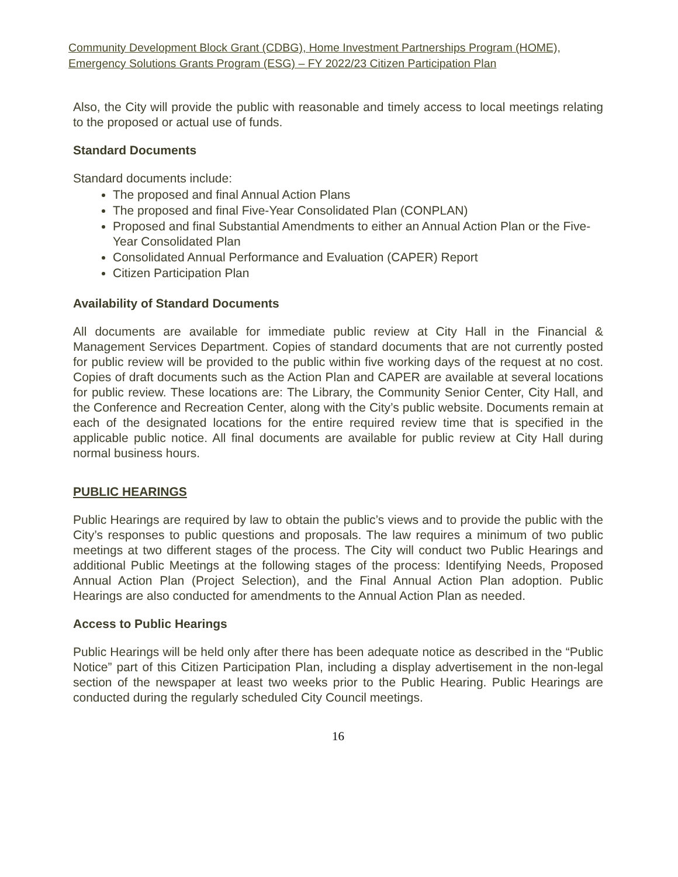Community Development Block Grant (CDBG), Home Investment Partnerships Program (HOME),
Emergency Solutions Grants Program (ESG) – FY 2022/23 Citizen Participation Plan
Also, the City will provide the public with reasonable and timely access to local meetings relating to the proposed or actual use of funds.
Standard Documents
Standard documents include:
The proposed and final Annual Action Plans
The proposed and final Five-Year Consolidated Plan (CONPLAN)
Proposed and final Substantial Amendments to either an Annual Action Plan or the Five-Year Consolidated Plan
Consolidated Annual Performance and Evaluation (CAPER) Report
Citizen Participation Plan
Availability of Standard Documents
All documents are available for immediate public review at City Hall in the Financial & Management Services Department. Copies of standard documents that are not currently posted for public review will be provided to the public within five working days of the request at no cost. Copies of draft documents such as the Action Plan and CAPER are available at several locations for public review. These locations are: The Library, the Community Senior Center, City Hall, and the Conference and Recreation Center, along with the City’s public website. Documents remain at each of the designated locations for the entire required review time that is specified in the applicable public notice. All final documents are available for public review at City Hall during normal business hours.
PUBLIC HEARINGS
Public Hearings are required by law to obtain the public’s views and to provide the public with the City’s responses to public questions and proposals. The law requires a minimum of two public meetings at two different stages of the process. The City will conduct two Public Hearings and additional Public Meetings at the following stages of the process: Identifying Needs, Proposed Annual Action Plan (Project Selection), and the Final Annual Action Plan adoption. Public Hearings are also conducted for amendments to the Annual Action Plan as needed.
Access to Public Hearings
Public Hearings will be held only after there has been adequate notice as described in the “Public Notice” part of this Citizen Participation Plan, including a display advertisement in the non-legal section of the newspaper at least two weeks prior to the Public Hearing. Public Hearings are conducted during the regularly scheduled City Council meetings.
16